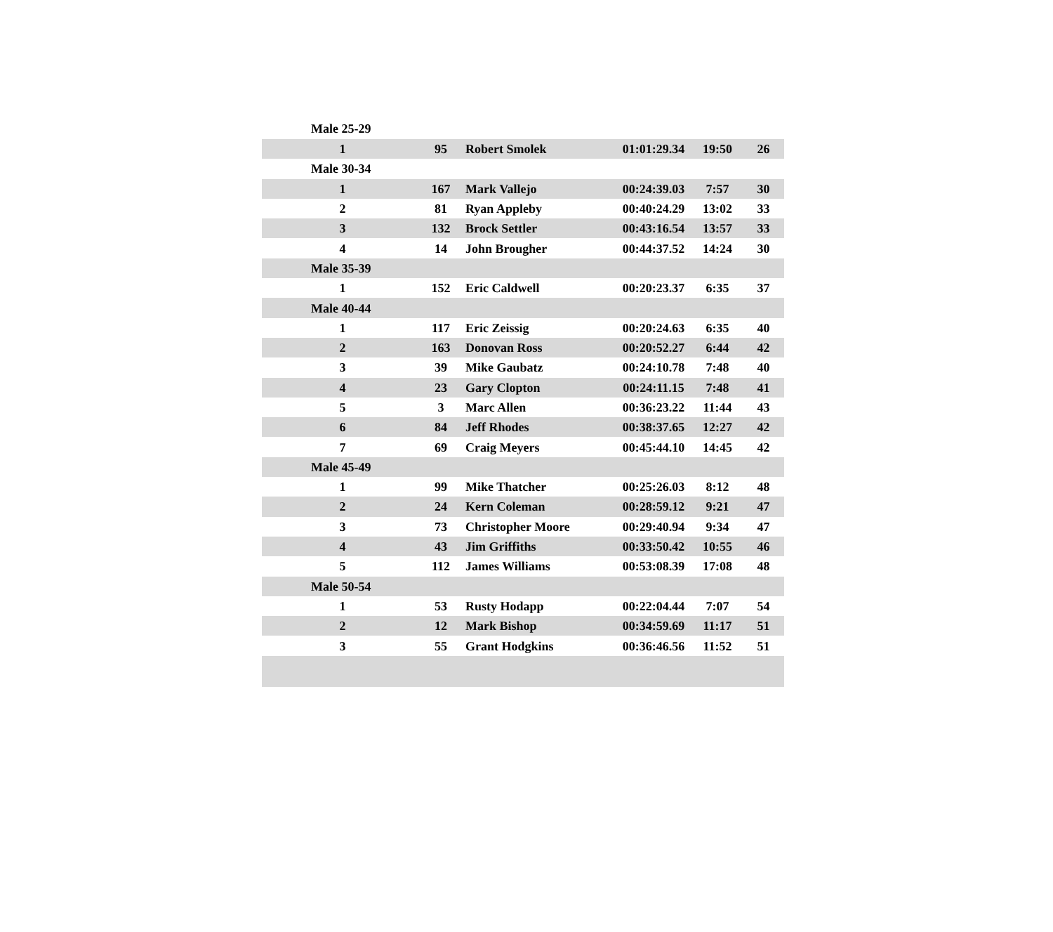Male 25-29
| 1 | 95 | Robert Smolek | 01:01:29.34 | 19:50 | 26 |
| Male 30-34 | | | | | |
| 1 | 167 | Mark Vallejo | 00:24:39.03 | 7:57 | 30 |
| 2 | 81 | Ryan Appleby | 00:40:24.29 | 13:02 | 33 |
| 3 | 132 | Brock Settler | 00:43:16.54 | 13:57 | 33 |
| 4 | 14 | John Brougher | 00:44:37.52 | 14:24 | 30 |
| Male 35-39 | | | | | |
| 1 | 152 | Eric Caldwell | 00:20:23.37 | 6:35 | 37 |
| Male 40-44 | | | | | |
| 1 | 117 | Eric Zeissig | 00:20:24.63 | 6:35 | 40 |
| 2 | 163 | Donovan Ross | 00:20:52.27 | 6:44 | 42 |
| 3 | 39 | Mike Gaubatz | 00:24:10.78 | 7:48 | 40 |
| 4 | 23 | Gary Clopton | 00:24:11.15 | 7:48 | 41 |
| 5 | 3 | Marc Allen | 00:36:23.22 | 11:44 | 43 |
| 6 | 84 | Jeff Rhodes | 00:38:37.65 | 12:27 | 42 |
| 7 | 69 | Craig Meyers | 00:45:44.10 | 14:45 | 42 |
| Male 45-49 | | | | | |
| 1 | 99 | Mike Thatcher | 00:25:26.03 | 8:12 | 48 |
| 2 | 24 | Kern Coleman | 00:28:59.12 | 9:21 | 47 |
| 3 | 73 | Christopher Moore | 00:29:40.94 | 9:34 | 47 |
| 4 | 43 | Jim Griffiths | 00:33:50.42 | 10:55 | 46 |
| 5 | 112 | James Williams | 00:53:08.39 | 17:08 | 48 |
| Male 50-54 | | | | | |
| 1 | 53 | Rusty Hodapp | 00:22:04.44 | 7:07 | 54 |
| 2 | 12 | Mark Bishop | 00:34:59.69 | 11:17 | 51 |
| 3 | 55 | Grant Hodgkins | 00:36:46.56 | 11:52 | 51 |